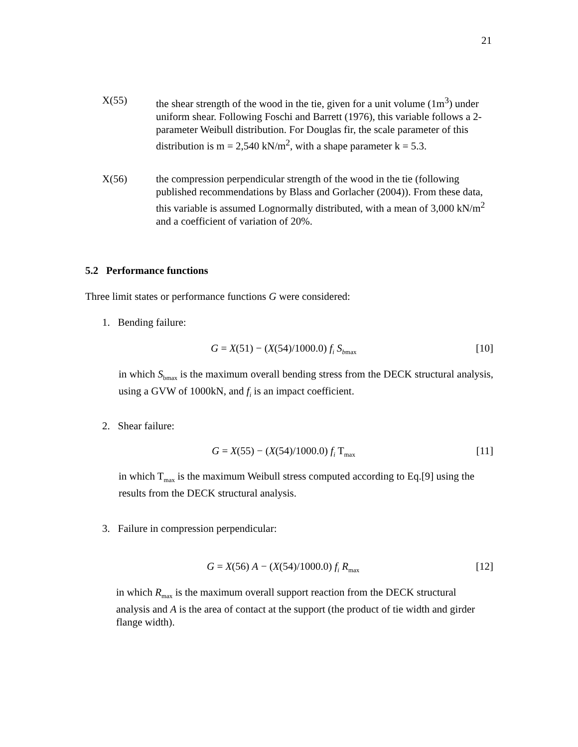21
X(55) the shear strength of the wood in the tie, given for a unit volume (1m<sup>3</sup>) under uniform shear. Following Foschi and Barrett (1976), this variable follows a 2-parameter Weibull distribution. For Douglas fir, the scale parameter of this distribution is m = 2,540 kN/m<sup>2</sup>, with a shape parameter k = 5.3.
X(56) the compression perpendicular strength of the wood in the tie (following published recommendations by Blass and Gorlacher (2004)). From these data, this variable is assumed Lognormally distributed, with a mean of 3,000 kN/m<sup>2</sup> and a coefficient of variation of 20%.
5.2 Performance functions
Three limit states or performance functions G were considered:
1. Bending failure:
G = X(51) − (X(54)/1000.0) f<sub>i</sub> S<sub>bmax</sub> [10]
in which S<sub>bmax</sub> is the maximum overall bending stress from the DECK structural analysis, using a GVW of 1000kN, and f<sub>i</sub> is an impact coefficient.
2. Shear failure:
G = X(55) − (X(54)/1000.0) f<sub>i</sub> T<sub>max</sub> [11]
in which T<sub>max</sub> is the maximum Weibull stress computed according to Eq.[9] using the results from the DECK structural analysis.
3. Failure in compression perpendicular:
G = X(56) A − (X(54)/1000.0) f<sub>i</sub> R<sub>max</sub> [12]
in which R<sub>max</sub> is the maximum overall support reaction from the DECK structural analysis and A is the area of contact at the support (the product of tie width and girder flange width).